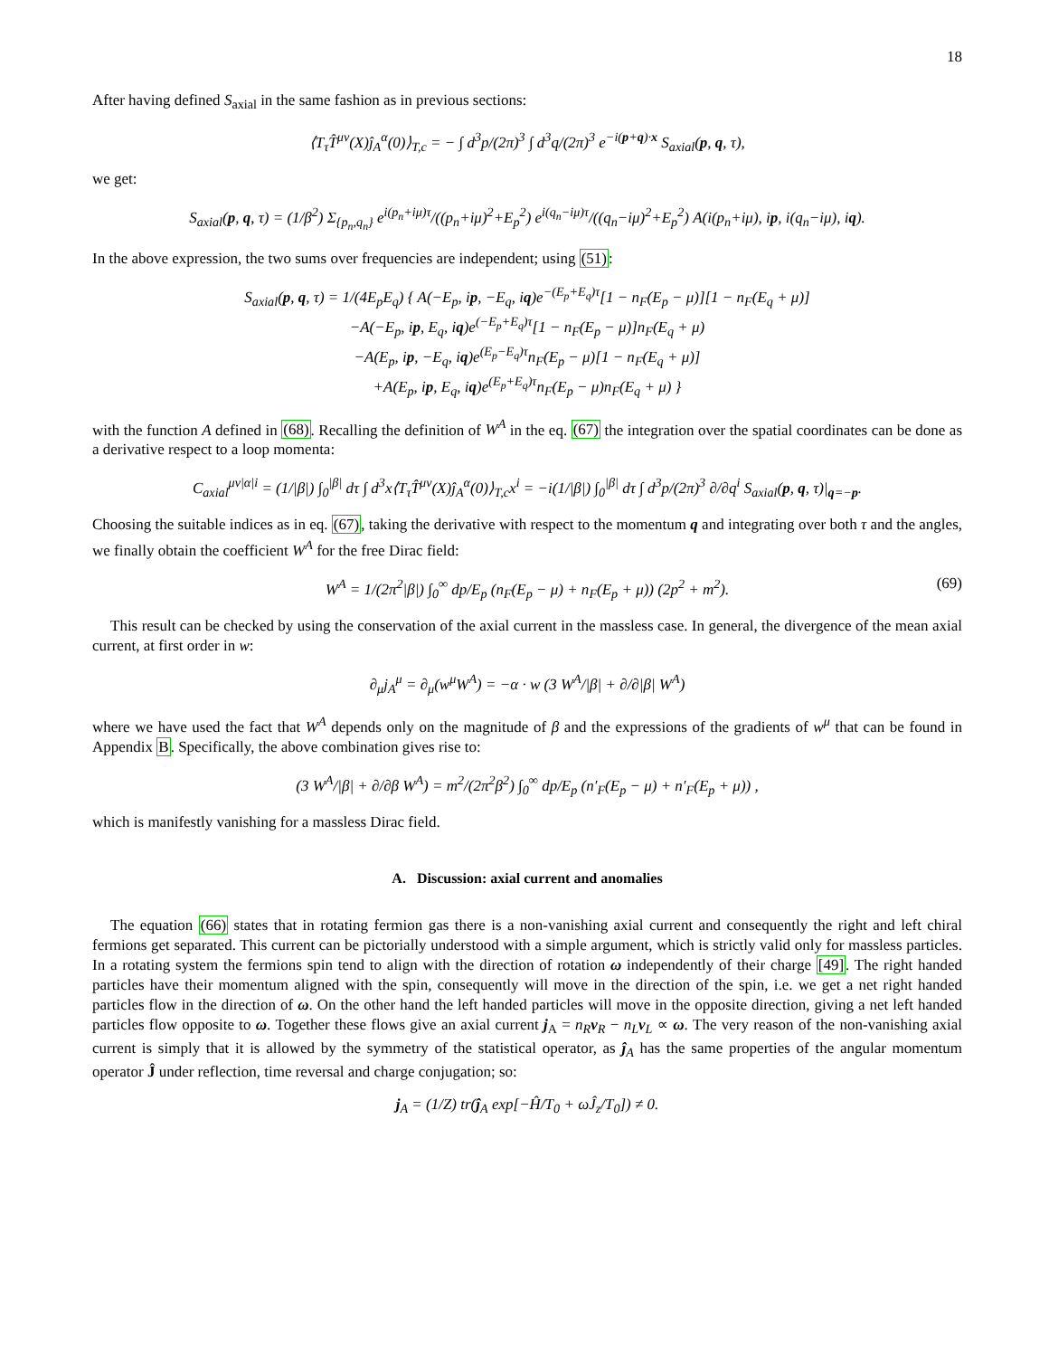18
After having defined S<sub>axial</sub> in the same fashion as in previous sections:
⟨T<sub>τ</sub>T̂<sup>μν</sup>(X)ĵ<sub>A</sub><sup>α</sup>(0)⟩<sub>T,c</sub> = − ∫ d<sup>3</sup>p/(2π)<sup>3</sup> ∫ d<sup>3</sup>q/(2π)<sup>3</sup> e<sup>−i(p+q)·x</sup> S<sub>axial</sub>(p, q, τ),
we get:
S<sub>axial</sub>(p, q, τ) = (1/β<sup>2</sup>) Σ<sub>{p<sub>n</sub>,q<sub>n</sub>}</sub> e<sup>i(p<sub>n</sub>+iμ)τ</sup>/((p<sub>n</sub>+iμ)<sup>2</sup>+E<sub>p</sub><sup>2</sup>) e<sup>i(q<sub>n</sub>−iμ)τ</sup>/((q<sub>n</sub>−iμ)<sup>2</sup>+E<sub>p</sub><sup>2</sup>) A(i(p<sub>n</sub>+iμ), ip, i(q<sub>n</sub>−iμ), iq).
In the above expression, the two sums over frequencies are independent; using (51):
S<sub>axial</sub>(p, q, τ) = 1/(4E<sub>p</sub>E<sub>q</sub>) { A(−E<sub>p</sub>, ip, −E<sub>q</sub>, iq)e<sup>−(E<sub>p</sub>+E<sub>q</sub>)τ</sup>[1 − n<sub>F</sub>(E<sub>p</sub> − μ)][1 − n<sub>F</sub>(E<sub>q</sub> + μ)]
−A(−E<sub>p</sub>, ip, E<sub>q</sub>, iq)e<sup>(−E<sub>p</sub>+E<sub>q</sub>)τ</sup>[1 − n<sub>F</sub>(E<sub>p</sub> − μ)]n<sub>F</sub>(E<sub>q</sub> + μ)
−A(E<sub>p</sub>, ip, −E<sub>q</sub>, iq)e<sup>(E<sub>p</sub>−E<sub>q</sub>)τ</sup>n<sub>F</sub>(E<sub>p</sub> − μ)[1 − n<sub>F</sub>(E<sub>q</sub> + μ)]
+A(E<sub>p</sub>, ip, E<sub>q</sub>, iq)e<sup>(E<sub>p</sub>+E<sub>q</sub>)τ</sup>n<sub>F</sub>(E<sub>p</sub> − μ)n<sub>F</sub>(E<sub>q</sub> + μ) }
with the function A defined in (68). Recalling the definition of W<sup>A</sup> in the eq. (67) the integration over the spatial coordinates can be done as a derivative respect to a loop momenta:
C<sub>axial</sub><sup>μν|α|i</sup> = (1/|β|) ∫<sub>0</sub><sup>|β|</sup> dτ ∫ d<sup>3</sup>x⟨T<sub>τ</sub>T̂<sup>μν</sup>(X)ĵ<sub>A</sub><sup>α</sup>(0)⟩<sub>T,c</sub>x<sup>i</sup> = −i(1/|β|) ∫<sub>0</sub><sup>|β|</sup> dτ ∫ d<sup>3</sup>p/(2π)<sup>3</sup> ∂/∂q<sup>i</sup> S<sub>axial</sub>(p, q, τ)|<sub>q=−p</sub>.
Choosing the suitable indices as in eq. (67), taking the derivative with respect to the momentum q and integrating over both τ and the angles, we finally obtain the coefficient W<sup>A</sup> for the free Dirac field:
W<sup>A</sup> = 1/(2π<sup>2</sup>|β|) ∫<sub>0</sub><sup>∞</sup> dp/E<sub>p</sub> (n<sub>F</sub>(E<sub>p</sub> − μ) + n<sub>F</sub>(E<sub>p</sub> + μ)) (2p<sup>2</sup> + m<sup>2</sup>). (69)
This result can be checked by using the conservation of the axial current in the massless case. In general, the divergence of the mean axial current, at first order in w:
∂<sub>μ</sub>j<sub>A</sub><sup>μ</sup> = ∂<sub>μ</sub>(w<sup>μ</sup>W<sup>A</sup>) = −α · w (3 W<sup>A</sup>/|β| + ∂/∂|β| W<sup>A</sup>)
where we have used the fact that W<sup>A</sup> depends only on the magnitude of β and the expressions of the gradients of w<sup>μ</sup> that can be found in Appendix B. Specifically, the above combination gives rise to:
(3 W<sup>A</sup>/|β| + ∂/∂β W<sup>A</sup>) = m<sup>2</sup>/(2π<sup>2</sup>β<sup>2</sup>) ∫<sub>0</sub><sup>∞</sup> dp/E<sub>p</sub> (n′<sub>F</sub>(E<sub>p</sub> − μ) + n′<sub>F</sub>(E<sub>p</sub> + μ)) ,
which is manifestly vanishing for a massless Dirac field.
A. Discussion: axial current and anomalies
The equation (66) states that in rotating fermion gas there is a non-vanishing axial current and consequently the right and left chiral fermions get separated. This current can be pictorially understood with a simple argument, which is strictly valid only for massless particles. In a rotating system the fermions spin tend to align with the direction of rotation ω independently of their charge [49]. The right handed particles have their momentum aligned with the spin, consequently will move in the direction of the spin, i.e. we get a net right handed particles flow in the direction of ω. On the other hand the left handed particles will move in the opposite direction, giving a net left handed particles flow opposite to ω. Together these flows give an axial current j<sub>A</sub> = n<sub>R</sub> v<sub>R</sub> − n<sub>L</sub> v<sub>L</sub> ∝ ω. The very reason of the non-vanishing axial current is simply that it is allowed by the symmetry of the statistical operator, as ĵ<sub>A</sub> has the same properties of the angular momentum operator Ĵ under reflection, time reversal and charge conjugation; so:
j<sub>A</sub> = (1/Z) tr(ĵ<sub>A</sub> exp[−Ĥ/T<sub>0</sub> + ωĴ<sub>z</sub>/T<sub>0</sub>]) ≠ 0.